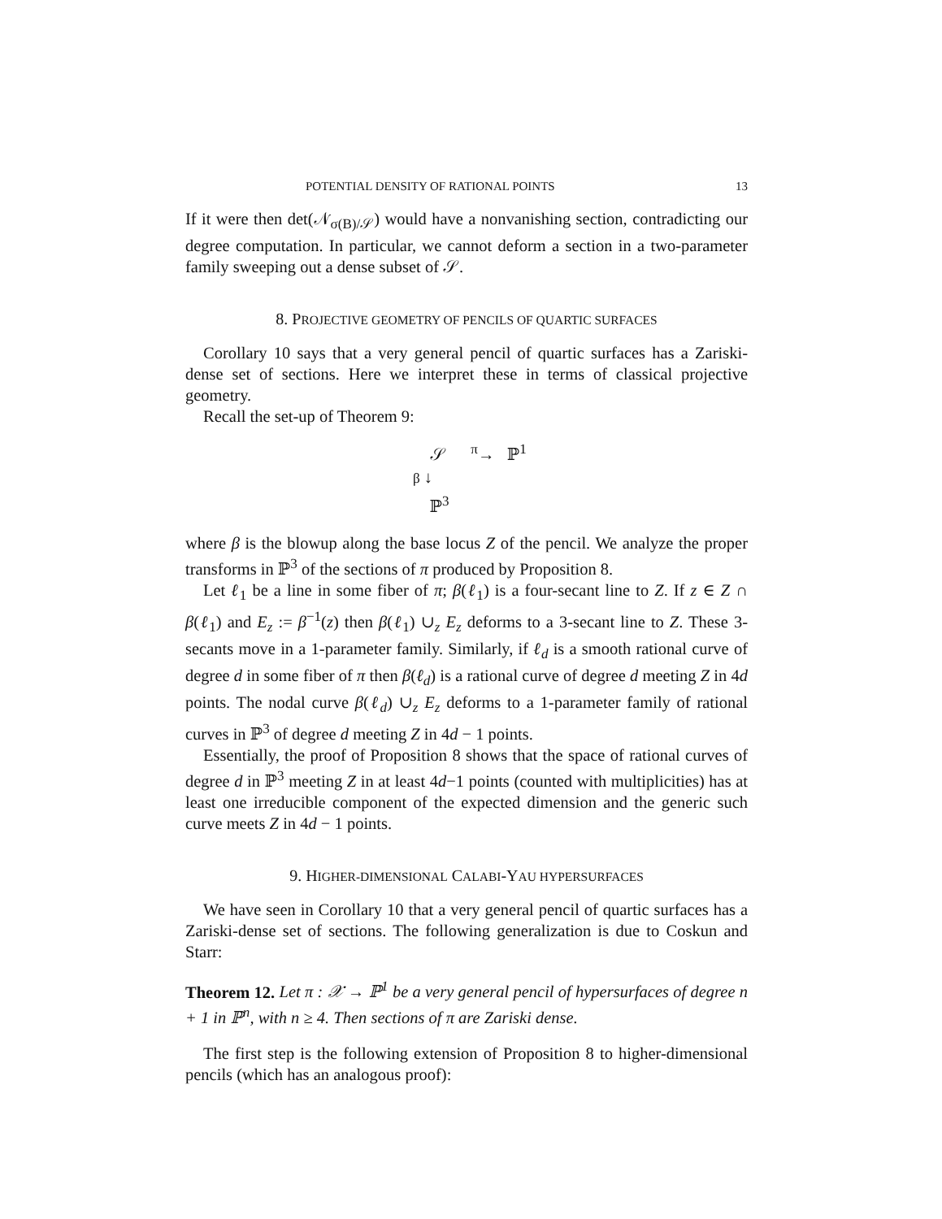POTENTIAL DENSITY OF RATIONAL POINTS 13
If it were then det(𝒩<sub>σ(B)/𝒮</sub>) would have a nonvanishing section, contradicting our degree computation. In particular, we cannot deform a section in a two-parameter family sweeping out a dense subset of 𝒮.
8. PROJECTIVE GEOMETRY OF PENCILS OF QUARTIC SURFACES
Corollary 10 says that a very general pencil of quartic surfaces has a Zariski-dense set of sections. Here we interpret these in terms of classical projective geometry.
Recall the set-up of Theorem 9:
𝒮 <sup>π</sup>→ ℙ<sup>1</sup>
β ↓
ℙ<sup>3</sup>
where β is the blowup along the base locus Z of the pencil. We analyze the proper transforms in ℙ<sup>3</sup> of the sections of π produced by Proposition 8.
Let ℓ<sub>1</sub> be a line in some fiber of π; β(ℓ<sub>1</sub>) is a four-secant line to Z. If z ∈ Z ∩ β(ℓ<sub>1</sub>) and E<sub>z</sub> := β<sup>−1</sup>(z) then β(ℓ<sub>1</sub>) ∪<sub>z</sub> E<sub>z</sub> deforms to a 3-secant line to Z. These 3-secants move in a 1-parameter family. Similarly, if ℓ<sub>d</sub> is a smooth rational curve of degree d in some fiber of π then β(ℓ<sub>d</sub>) is a rational curve of degree d meeting Z in 4d points. The nodal curve β(ℓ<sub>d</sub>) ∪<sub>z</sub> E<sub>z</sub> deforms to a 1-parameter family of rational curves in ℙ<sup>3</sup> of degree d meeting Z in 4d − 1 points.
Essentially, the proof of Proposition 8 shows that the space of rational curves of degree d in ℙ<sup>3</sup> meeting Z in at least 4d−1 points (counted with multiplicities) has at least one irreducible component of the expected dimension and the generic such curve meets Z in 4d − 1 points.
9. HIGHER-DIMENSIONAL CALABI-YAU HYPERSURFACES
We have seen in Corollary 10 that a very general pencil of quartic surfaces has a Zariski-dense set of sections. The following generalization is due to Coskun and Starr:
Theorem 12. Let π : 𝒳 → ℙ<sup>1</sup> be a very general pencil of hypersurfaces of degree n + 1 in ℙ<sup>n</sup>, with n ≥ 4. Then sections of π are Zariski dense.
The first step is the following extension of Proposition 8 to higher-dimensional pencils (which has an analogous proof):